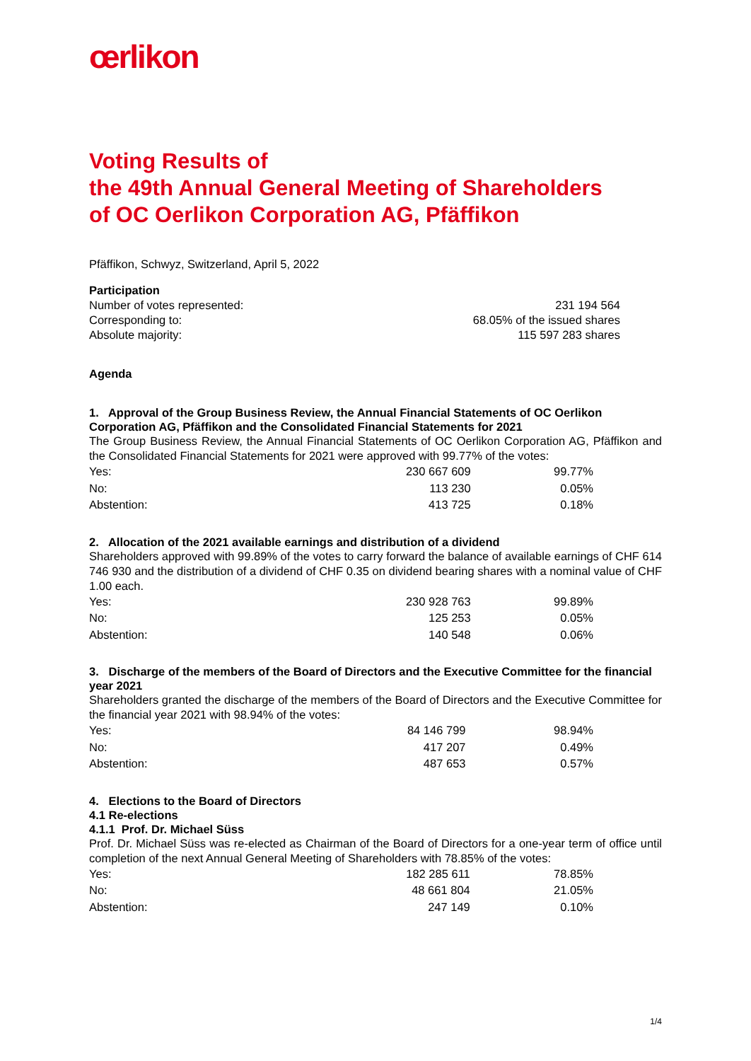œrlikon
Voting Results of
the 49th Annual General Meeting of Shareholders
of OC Oerlikon Corporation AG, Pfäffikon
Pfäffikon, Schwyz, Switzerland, April 5, 2022
Participation
| Number of votes represented: | 231 194 564 |
| Corresponding to: | 68.05% of the issued shares |
| Absolute majority: | 115 597 283 shares |
Agenda
1. Approval of the Group Business Review, the Annual Financial Statements of OC Oerlikon Corporation AG, Pfäffikon and the Consolidated Financial Statements for 2021
The Group Business Review, the Annual Financial Statements of OC Oerlikon Corporation AG, Pfäffikon and the Consolidated Financial Statements for 2021 were approved with 99.77% of the votes:
| Yes: | 230 667 609 | 99.77% |
| No: | 113 230 | 0.05% |
| Abstention: | 413 725 | 0.18% |
2. Allocation of the 2021 available earnings and distribution of a dividend
Shareholders approved with 99.89% of the votes to carry forward the balance of available earnings of CHF 614 746 930 and the distribution of a dividend of CHF 0.35 on dividend bearing shares with a nominal value of CHF 1.00 each.
| Yes: | 230 928 763 | 99.89% |
| No: | 125 253 | 0.05% |
| Abstention: | 140 548 | 0.06% |
3. Discharge of the members of the Board of Directors and the Executive Committee for the financial year 2021
Shareholders granted the discharge of the members of the Board of Directors and the Executive Committee for the financial year 2021 with 98.94% of the votes:
| Yes: | 84 146 799 | 98.94% |
| No: | 417 207 | 0.49% |
| Abstention: | 487 653 | 0.57% |
4. Elections to the Board of Directors
4.1 Re-elections
4.1.1 Prof. Dr. Michael Süss
Prof. Dr. Michael Süss was re-elected as Chairman of the Board of Directors for a one-year term of office until completion of the next Annual General Meeting of Shareholders with 78.85% of the votes:
| Yes: | 182 285 611 | 78.85% |
| No: | 48 661 804 | 21.05% |
| Abstention: | 247 149 | 0.10% |
1/4